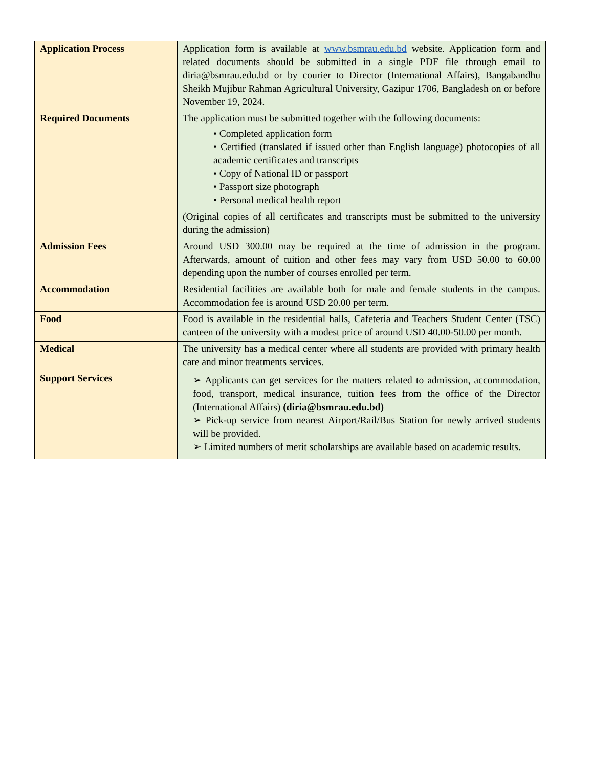| Application Process | Application form is available at www.bsmrau.edu.bd website. Application form and related documents should be submitted in a single PDF file through email to diria@bsmrau.edu.bd or by courier to Director (International Affairs), Bangabandhu Sheikh Mujibur Rahman Agricultural University, Gazipur 1706, Bangladesh on or before November 19, 2024. |
| Required Documents | The application must be submitted together with the following documents: • Completed application form • Certified (translated if issued other than English language) photocopies of all academic certificates and transcripts • Copy of National ID or passport • Passport size photograph • Personal medical health report (Original copies of all certificates and transcripts must be submitted to the university during the admission) |
| Admission Fees | Around USD 300.00 may be required at the time of admission in the program. Afterwards, amount of tuition and other fees may vary from USD 50.00 to 60.00 depending upon the number of courses enrolled per term. |
| Accommodation | Residential facilities are available both for male and female students in the campus. Accommodation fee is around USD 20.00 per term. |
| Food | Food is available in the residential halls, Cafeteria and Teachers Student Center (TSC) canteen of the university with a modest price of around USD 40.00-50.00 per month. |
| Medical | The university has a medical center where all students are provided with primary health care and minor treatments services. |
| Support Services | ➢ Applicants can get services for the matters related to admission, accommodation, food, transport, medical insurance, tuition fees from the office of the Director (International Affairs) (diria@bsmrau.edu.bd) ➢ Pick-up service from nearest Airport/Rail/Bus Station for newly arrived students will be provided. ➢ Limited numbers of merit scholarships are available based on academic results. |